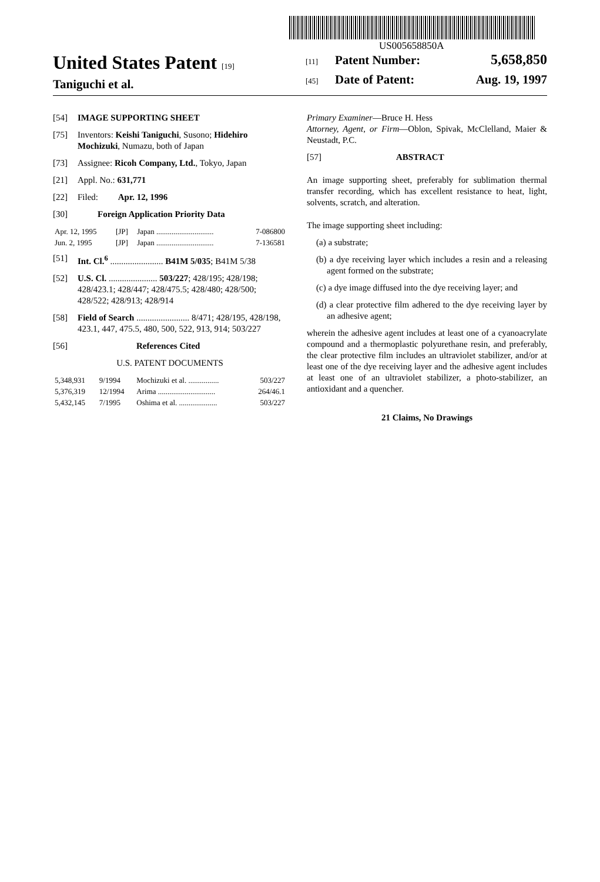US005658850A
United States Patent [19]
Taniguchi et al.
[11] Patent Number: 5,658,850
[45] Date of Patent: Aug. 19, 1997
[54] IMAGE SUPPORTING SHEET
[75] Inventors: Keishi Taniguchi, Susono; Hidehiro Mochizuki, Numazu, both of Japan
[73] Assignee: Ricoh Company, Ltd., Tokyo, Japan
[21] Appl. No.: 631,771
[22] Filed: Apr. 12, 1996
[30] Foreign Application Priority Data
| Apr. 12, 1995 | [JP] | Japan .............................. | 7-086800 |
| Jun. 2, 1995 | [JP] | Japan .............................. | 7-136581 |
[51] Int. Cl.<sup>6</sup> ........................ B41M 5/035; B41M 5/38
[52] U.S. Cl. ...................... 503/227; 428/195; 428/198; 428/423.1; 428/447; 428/475.5; 428/480; 428/500; 428/522; 428/913; 428/914
[58] Field of Search ........................ 8/471; 428/195, 428/198, 423.1, 447, 475.5, 480, 500, 522, 913, 914; 503/227
[56] References Cited
U.S. PATENT DOCUMENTS
| 5,348,931 | 9/1994 | Mochizuki et al. ................ | 503/227 |
| 5,376,319 | 12/1994 | Arima .............................. | 264/46.1 |
| 5,432,145 | 7/1995 | Oshima et al. .................... | 503/227 |
Primary Examiner—Bruce H. Hess
Attorney, Agent, or Firm—Oblon, Spivak, McClelland, Maier & Neustadt, P.C.
[57] ABSTRACT
An image supporting sheet, preferably for sublimation thermal transfer recording, which has excellent resistance to heat, light, solvents, scratch, and alteration.
The image supporting sheet including:
(a) a substrate;
(b) a dye receiving layer which includes a resin and a releasing agent formed on the substrate;
(c) a dye image diffused into the dye receiving layer; and
(d) a clear protective film adhered to the dye receiving layer by an adhesive agent;
wherein the adhesive agent includes at least one of a cyanoacrylate compound and a thermoplastic polyurethane resin, and preferably, the clear protective film includes an ultraviolet stabilizer, and/or at least one of the dye receiving layer and the adhesive agent includes at least one of an ultraviolet stabilizer, a photo-stabilizer, an antioxidant and a quencher.
21 Claims, No Drawings